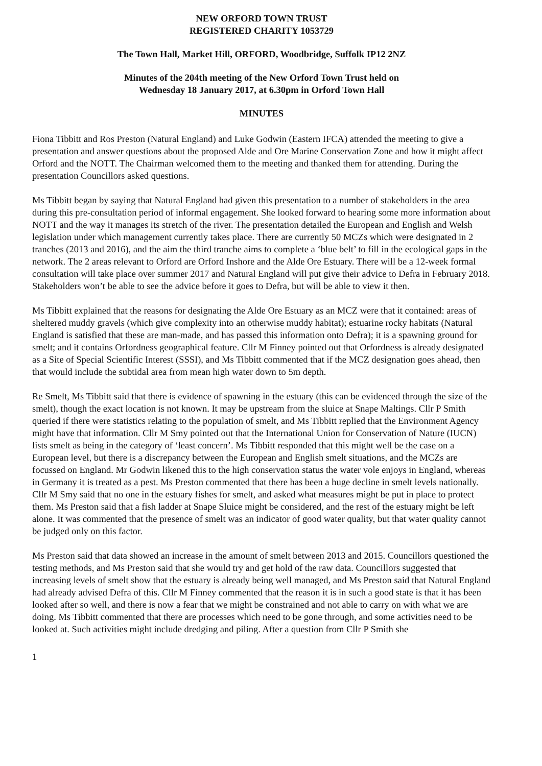NEW ORFORD TOWN TRUST
REGISTERED CHARITY 1053729
The Town Hall, Market Hill, ORFORD, Woodbridge, Suffolk IP12 2NZ
Minutes of the 204th meeting of the New Orford Town Trust held on
Wednesday 18 January 2017, at 6.30pm in Orford Town Hall
MINUTES
Fiona Tibbitt and Ros Preston (Natural England) and Luke Godwin (Eastern IFCA) attended the meeting to give a presentation and answer questions about the proposed Alde and Ore Marine Conservation Zone and how it might affect Orford and the NOTT. The Chairman welcomed them to the meeting and thanked them for attending. During the presentation Councillors asked questions.
Ms Tibbitt began by saying that Natural England had given this presentation to a number of stakeholders in the area during this pre-consultation period of informal engagement. She looked forward to hearing some more information about NOTT and the way it manages its stretch of the river. The presentation detailed the European and English and Welsh legislation under which management currently takes place. There are currently 50 MCZs which were designated in 2 tranches (2013 and 2016), and the aim the third tranche aims to complete a ‘blue belt’ to fill in the ecological gaps in the network. The 2 areas relevant to Orford are Orford Inshore and the Alde Ore Estuary. There will be a 12-week formal consultation will take place over summer 2017 and Natural England will put give their advice to Defra in February 2018. Stakeholders won’t be able to see the advice before it goes to Defra, but will be able to view it then.
Ms Tibbitt explained that the reasons for designating the Alde Ore Estuary as an MCZ were that it contained: areas of sheltered muddy gravels (which give complexity into an otherwise muddy habitat); estuarine rocky habitats (Natural England is satisfied that these are man-made, and has passed this information onto Defra); it is a spawning ground for smelt; and it contains Orfordness geographical feature. Cllr M Finney pointed out that Orfordness is already designated as a Site of Special Scientific Interest (SSSI), and Ms Tibbitt commented that if the MCZ designation goes ahead, then that would include the subtidal area from mean high water down to 5m depth.
Re Smelt, Ms Tibbitt said that there is evidence of spawning in the estuary (this can be evidenced through the size of the smelt), though the exact location is not known. It may be upstream from the sluice at Snape Maltings. Cllr P Smith queried if there were statistics relating to the population of smelt, and Ms Tibbitt replied that the Environment Agency might have that information. Cllr M Smy pointed out that the International Union for Conservation of Nature (IUCN) lists smelt as being in the category of ‘least concern’. Ms Tibbitt responded that this might well be the case on a European level, but there is a discrepancy between the European and English smelt situations, and the MCZs are focussed on England. Mr Godwin likened this to the high conservation status the water vole enjoys in England, whereas in Germany it is treated as a pest. Ms Preston commented that there has been a huge decline in smelt levels nationally. Cllr M Smy said that no one in the estuary fishes for smelt, and asked what measures might be put in place to protect them. Ms Preston said that a fish ladder at Snape Sluice might be considered, and the rest of the estuary might be left alone. It was commented that the presence of smelt was an indicator of good water quality, but that water quality cannot be judged only on this factor.
Ms Preston said that data showed an increase in the amount of smelt between 2013 and 2015. Councillors questioned the testing methods, and Ms Preston said that she would try and get hold of the raw data. Councillors suggested that increasing levels of smelt show that the estuary is already being well managed, and Ms Preston said that Natural England had already advised Defra of this. Cllr M Finney commented that the reason it is in such a good state is that it has been looked after so well, and there is now a fear that we might be constrained and not able to carry on with what we are doing. Ms Tibbitt commented that there are processes which need to be gone through, and some activities need to be looked at. Such activities might include dredging and piling. After a question from Cllr P Smith she
1